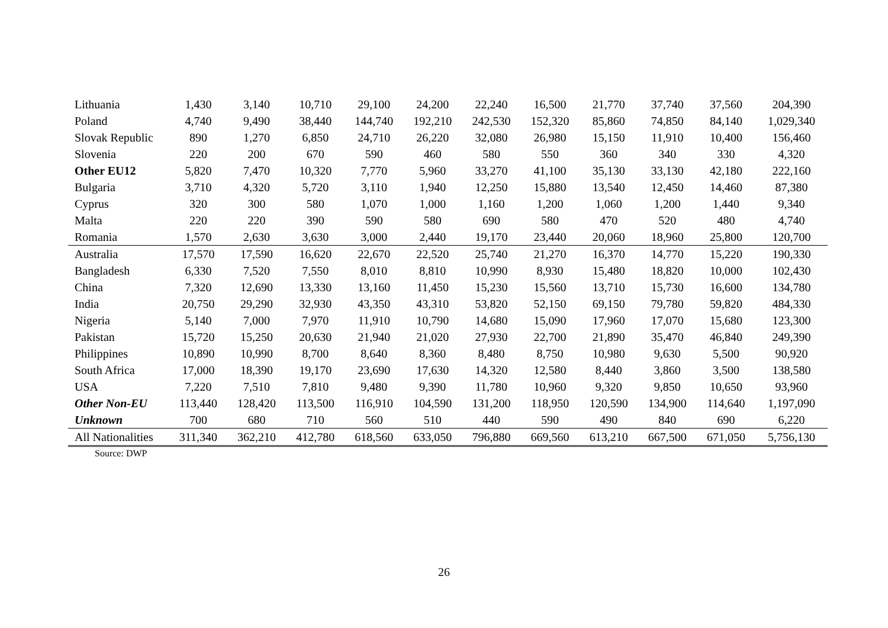| Lithuania | 1,430 | 3,140 | 10,710 | 29,100 | 24,200 | 22,240 | 16,500 | 21,770 | 37,740 | 37,560 | 204,390 |
| Poland | 4,740 | 9,490 | 38,440 | 144,740 | 192,210 | 242,530 | 152,320 | 85,860 | 74,850 | 84,140 | 1,029,340 |
| Slovak Republic | 890 | 1,270 | 6,850 | 24,710 | 26,220 | 32,080 | 26,980 | 15,150 | 11,910 | 10,400 | 156,460 |
| Slovenia | 220 | 200 | 670 | 590 | 460 | 580 | 550 | 360 | 340 | 330 | 4,320 |
| Other EU12 | 5,820 | 7,470 | 10,320 | 7,770 | 5,960 | 33,270 | 41,100 | 35,130 | 33,130 | 42,180 | 222,160 |
| Bulgaria | 3,710 | 4,320 | 5,720 | 3,110 | 1,940 | 12,250 | 15,880 | 13,540 | 12,450 | 14,460 | 87,380 |
| Cyprus | 320 | 300 | 580 | 1,070 | 1,000 | 1,160 | 1,200 | 1,060 | 1,200 | 1,440 | 9,340 |
| Malta | 220 | 220 | 390 | 590 | 580 | 690 | 580 | 470 | 520 | 480 | 4,740 |
| Romania | 1,570 | 2,630 | 3,630 | 3,000 | 2,440 | 19,170 | 23,440 | 20,060 | 18,960 | 25,800 | 120,700 |
| Australia | 17,570 | 17,590 | 16,620 | 22,670 | 22,520 | 25,740 | 21,270 | 16,370 | 14,770 | 15,220 | 190,330 |
| Bangladesh | 6,330 | 7,520 | 7,550 | 8,010 | 8,810 | 10,990 | 8,930 | 15,480 | 18,820 | 10,000 | 102,430 |
| China | 7,320 | 12,690 | 13,330 | 13,160 | 11,450 | 15,230 | 15,560 | 13,710 | 15,730 | 16,600 | 134,780 |
| India | 20,750 | 29,290 | 32,930 | 43,350 | 43,310 | 53,820 | 52,150 | 69,150 | 79,780 | 59,820 | 484,330 |
| Nigeria | 5,140 | 7,000 | 7,970 | 11,910 | 10,790 | 14,680 | 15,090 | 17,960 | 17,070 | 15,680 | 123,300 |
| Pakistan | 15,720 | 15,250 | 20,630 | 21,940 | 21,020 | 27,930 | 22,700 | 21,890 | 35,470 | 46,840 | 249,390 |
| Philippines | 10,890 | 10,990 | 8,700 | 8,640 | 8,360 | 8,480 | 8,750 | 10,980 | 9,630 | 5,500 | 90,920 |
| South Africa | 17,000 | 18,390 | 19,170 | 23,690 | 17,630 | 14,320 | 12,580 | 8,440 | 3,860 | 3,500 | 138,580 |
| USA | 7,220 | 7,510 | 7,810 | 9,480 | 9,390 | 11,780 | 10,960 | 9,320 | 9,850 | 10,650 | 93,960 |
| Other Non-EU | 113,440 | 128,420 | 113,500 | 116,910 | 104,590 | 131,200 | 118,950 | 120,590 | 134,900 | 114,640 | 1,197,090 |
| Unknown | 700 | 680 | 710 | 560 | 510 | 440 | 590 | 490 | 840 | 690 | 6,220 |
| All Nationalities | 311,340 | 362,210 | 412,780 | 618,560 | 633,050 | 796,880 | 669,560 | 613,210 | 667,500 | 671,050 | 5,756,130 |
Source: DWP
26